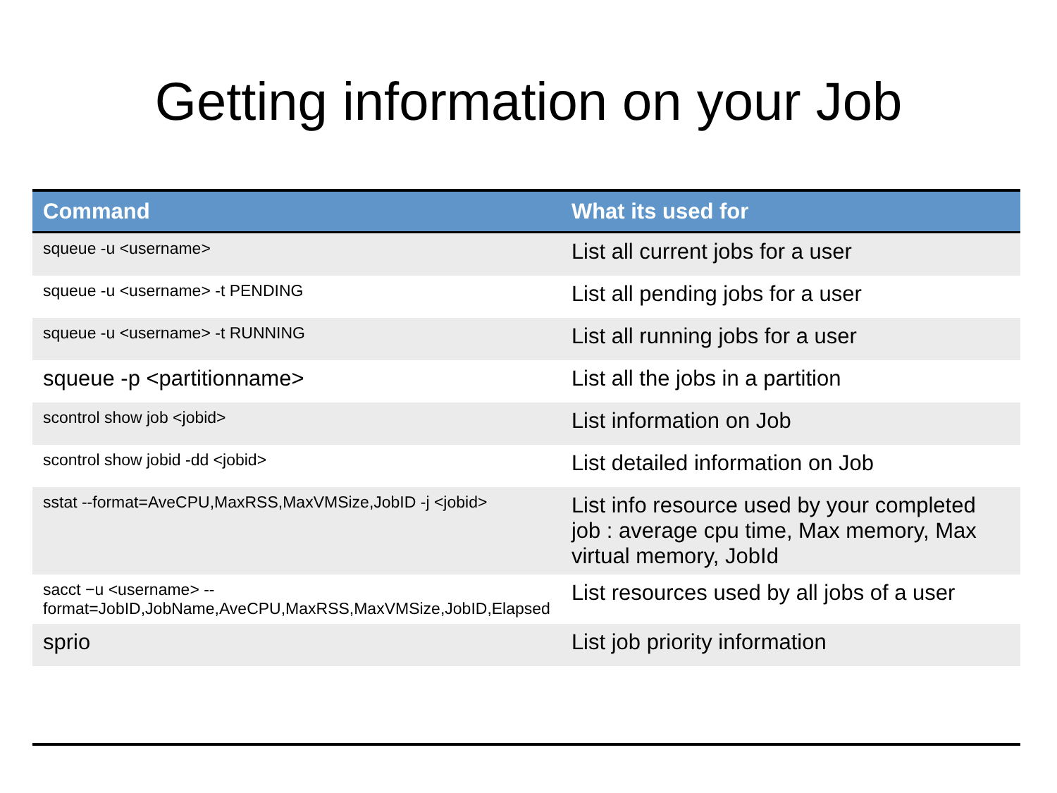Getting information on your Job
| Command | What its used for |
| --- | --- |
| squeue -u <username> | List all current jobs for a user |
| squeue -u <username> -t PENDING | List all pending jobs for a user |
| squeue -u <username> -t RUNNING | List all running jobs for a user |
| squeue -p <partitionname> | List all the jobs in a partition |
| scontrol show job <jobid> | List information on Job |
| scontrol show jobid -dd <jobid> | List detailed information on Job |
| sstat --format=AveCPU,MaxRSS,MaxVMSize,JobID -j <jobid> | List info resource used by your completed job : average cpu time, Max memory, Max virtual memory, JobId |
| sacct −u <username> --format=JobID,JobName,AveCPU,MaxRSS,MaxVMSize,JobID,Elapsed | List resources used by all jobs of a user |
| sprio | List job priority information |